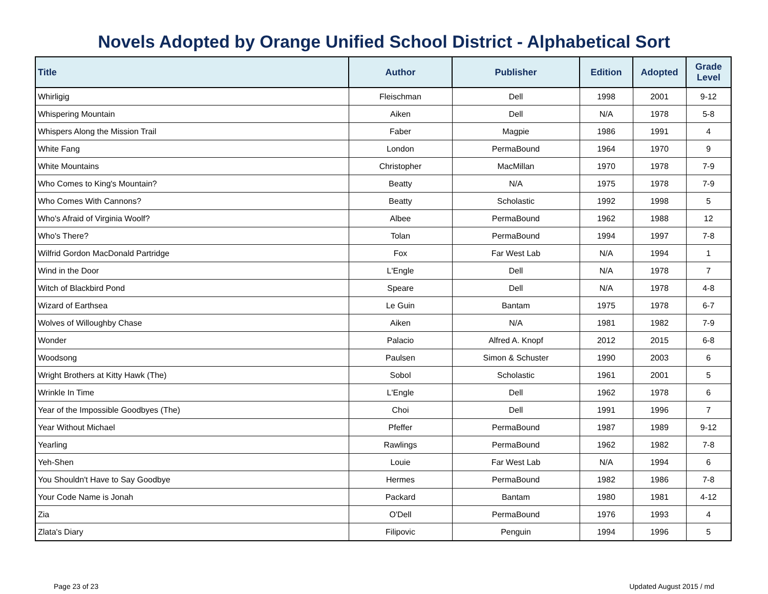Novels Adopted by Orange Unified School District - Alphabetical Sort
| Title | Author | Publisher | Edition | Adopted | Grade Level |
| --- | --- | --- | --- | --- | --- |
| Whirligig | Fleischman | Dell | 1998 | 2001 | 9-12 |
| Whispering Mountain | Aiken | Dell | N/A | 1978 | 5-8 |
| Whispers Along the Mission Trail | Faber | Magpie | 1986 | 1991 | 4 |
| White Fang | London | PermaBound | 1964 | 1970 | 9 |
| White Mountains | Christopher | MacMillan | 1970 | 1978 | 7-9 |
| Who Comes to King's Mountain? | Beatty | N/A | 1975 | 1978 | 7-9 |
| Who Comes With Cannons? | Beatty | Scholastic | 1992 | 1998 | 5 |
| Who's Afraid of Virginia Woolf? | Albee | PermaBound | 1962 | 1988 | 12 |
| Who's There? | Tolan | PermaBound | 1994 | 1997 | 7-8 |
| Wilfrid Gordon MacDonald Partridge | Fox | Far West Lab | N/A | 1994 | 1 |
| Wind in the Door | L'Engle | Dell | N/A | 1978 | 7 |
| Witch of Blackbird Pond | Speare | Dell | N/A | 1978 | 4-8 |
| Wizard of Earthsea | Le Guin | Bantam | 1975 | 1978 | 6-7 |
| Wolves of Willoughby Chase | Aiken | N/A | 1981 | 1982 | 7-9 |
| Wonder | Palacio | Alfred A. Knopf | 2012 | 2015 | 6-8 |
| Woodsong | Paulsen | Simon & Schuster | 1990 | 2003 | 6 |
| Wright Brothers at Kitty Hawk (The) | Sobol | Scholastic | 1961 | 2001 | 5 |
| Wrinkle In Time | L'Engle | Dell | 1962 | 1978 | 6 |
| Year of the Impossible Goodbyes (The) | Choi | Dell | 1991 | 1996 | 7 |
| Year Without Michael | Pfeffer | PermaBound | 1987 | 1989 | 9-12 |
| Yearling | Rawlings | PermaBound | 1962 | 1982 | 7-8 |
| Yeh-Shen | Louie | Far West Lab | N/A | 1994 | 6 |
| You Shouldn't Have to Say Goodbye | Hermes | PermaBound | 1982 | 1986 | 7-8 |
| Your Code Name is Jonah | Packard | Bantam | 1980 | 1981 | 4-12 |
| Zia | O'Dell | PermaBound | 1976 | 1993 | 4 |
| Zlata's Diary | Filipovic | Penguin | 1994 | 1996 | 5 |
Page 23 of 23 Updated August 2015 / md